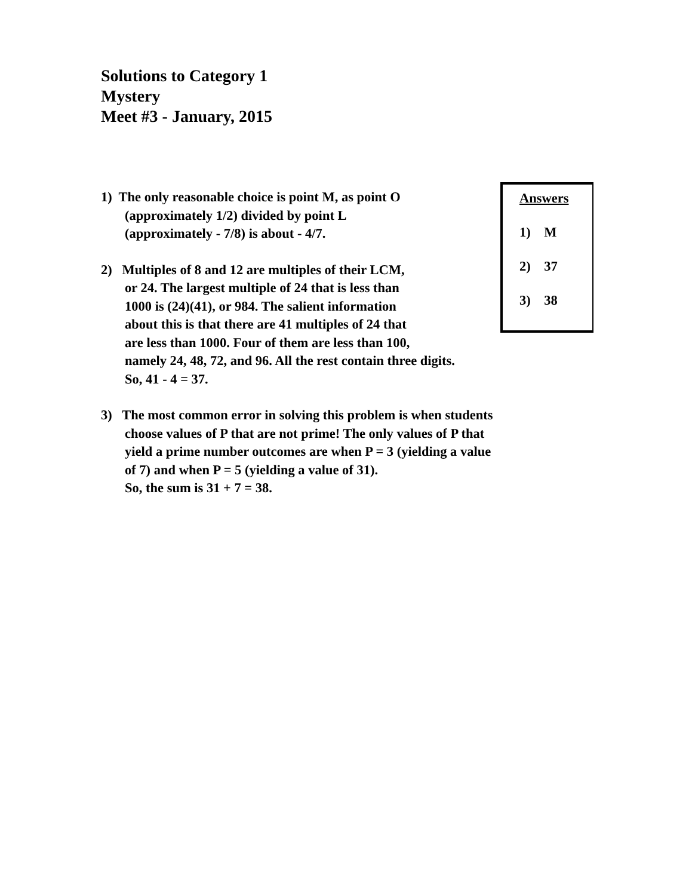Solutions to Category 1
Mystery
Meet #3 - January, 2015
Answers
1) M
2) 37
3) 38
1) The only reasonable choice is point M, as point O
(approximately 1/2) divided by point L
(approximately - 7/8) is about - 4/7.
2) Multiples of 8 and 12 are multiples of their LCM,
or 24. The largest multiple of 24 that is less than
1000 is (24)(41), or 984. The salient information
about this is that there are 41 multiples of 24 that
are less than 1000. Four of them are less than 100,
namely 24, 48, 72, and 96. All the rest contain three digits.
So, 41 - 4 = 37.
3) The most common error in solving this problem is when students
choose values of P that are not prime! The only values of P that
yield a prime number outcomes are when P = 3 (yielding a value
of 7) and when P = 5 (yielding a value of 31).
So, the sum is 31 + 7 = 38.